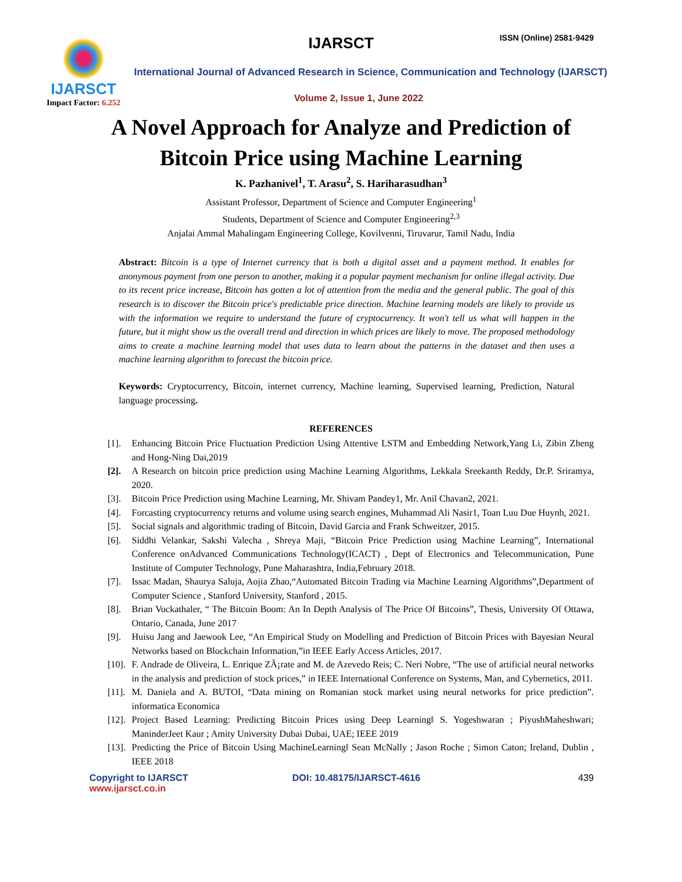IJARSCT
Impact Factor: 6.252
IJARSCT ISSN (Online) 2581-9429
International Journal of Advanced Research in Science, Communication and Technology (IJARSCT)
Volume 2, Issue 1, June 2022
A Novel Approach for Analyze and Prediction of
Bitcoin Price using Machine Learning
K. Pazhanivel<sup>1</sup>, T. Arasu<sup>2</sup>, S. Hariharasudhan<sup>3</sup>
Assistant Professor, Department of Science and Computer Engineering<sup>1</sup>
Students, Department of Science and Computer Engineering<sup>2,3</sup>
Anjalai Ammal Mahalingam Engineering College, Kovilvenni, Tiruvarur, Tamil Nadu, India
Abstract: Bitcoin is a type of Internet currency that is both a digital asset and a payment method. It enables for anonymous payment from one person to another, making it a popular payment mechanism for online illegal activity. Due to its recent price increase, Bitcoin has gotten a lot of attention from the media and the general public. The goal of this research is to discover the Bitcoin price's predictable price direction. Machine learning models are likely to provide us with the information we require to understand the future of cryptocurrency. It won't tell us what will happen in the future, but it might show us the overall trend and direction in which prices are likely to move. The proposed methodology aims to create a machine learning model that uses data to learn about the patterns in the dataset and then uses a machine learning algorithm to forecast the bitcoin price.
Keywords: Cryptocurrency, Bitcoin, internet currency, Machine learning, Supervised learning, Prediction, Natural language processing.
REFERENCES
[1]. Enhancing Bitcoin Price Fluctuation Prediction Using Attentive LSTM and Embedding Network,Yang Li, Zibin Zheng and Hong-Ning Dai,2019
[2]. A Research on bitcoin price prediction using Machine Learning Algorithms, Lekkala Sreekanth Reddy, Dr.P. Sriramya, 2020.
[3]. Bitcoin Price Prediction using Machine Learning, Mr. Shivam Pandey1, Mr. Anil Chavan2, 2021.
[4]. Forcasting cryptocurrency returns and volume using search engines, Muhammad Ali Nasir1, Toan Luu Due Huynh, 2021.
[5]. Social signals and algorithmic trading of Bitcoin, David Garcia and Frank Schweitzer, 2015.
[6]. Siddhi Velankar, Sakshi Valecha , Shreya Maji, “Bitcoin Price Prediction using Machine Learning”, International Conference onAdvanced Communications Technology(ICACT) , Dept of Electronics and Telecommunication, Pune Institute of Computer Technology, Pune Maharashtra, India,February 2018.
[7]. Issac Madan, Shaurya Saluja, Aojia Zhao,“Automated Bitcoin Trading via Machine Learning Algorithms”,Department of Computer Science , Stanford University, Stanford , 2015.
[8]. Brian Vockathaler, “ The Bitcoin Boom: An In Depth Analysis of The Price Of Bitcoins”, Thesis, University Of Ottawa, Ontario, Canada, June 2017
[9]. Huisu Jang and Jaewook Lee, “An Empirical Study on Modelling and Prediction of Bitcoin Prices with Bayesian Neural Networks based on Blockchain Information,”in IEEE Early Access Articles, 2017.
[10].
F. Andrade de Oliveira, L. Enrique ZÃ¡rate and M. de Azevedo Reis; C. Neri Nobre, “The use of artificial neural networks in the analysis and prediction of stock prices,” in IEEE International Conference on Systems, Man, and Cybernetics, 2011.
[11].
M. Daniela and A. BUTOI, “Data mining on Romanian stock market using neural networks for price prediction”. informatica Economica
[12].
Project Based Learning: Predicting Bitcoin Prices using Deep Learning‖ S. Yogeshwaran ; PiyushMaheshwari; ManinderJeet Kaur ; Amity University Dubai Dubai, UAE; IEEE 2019
[13].
Predicting the Price of Bitcoin Using MachineLearning‖ Sean McNally ; Jason Roche ; Simon Caton; Ireland, Dublin , IEEE 2018
Copyright to IJARSCT
www.ijarsct.co.in
DOI: 10.48175/IJARSCT-4616 439